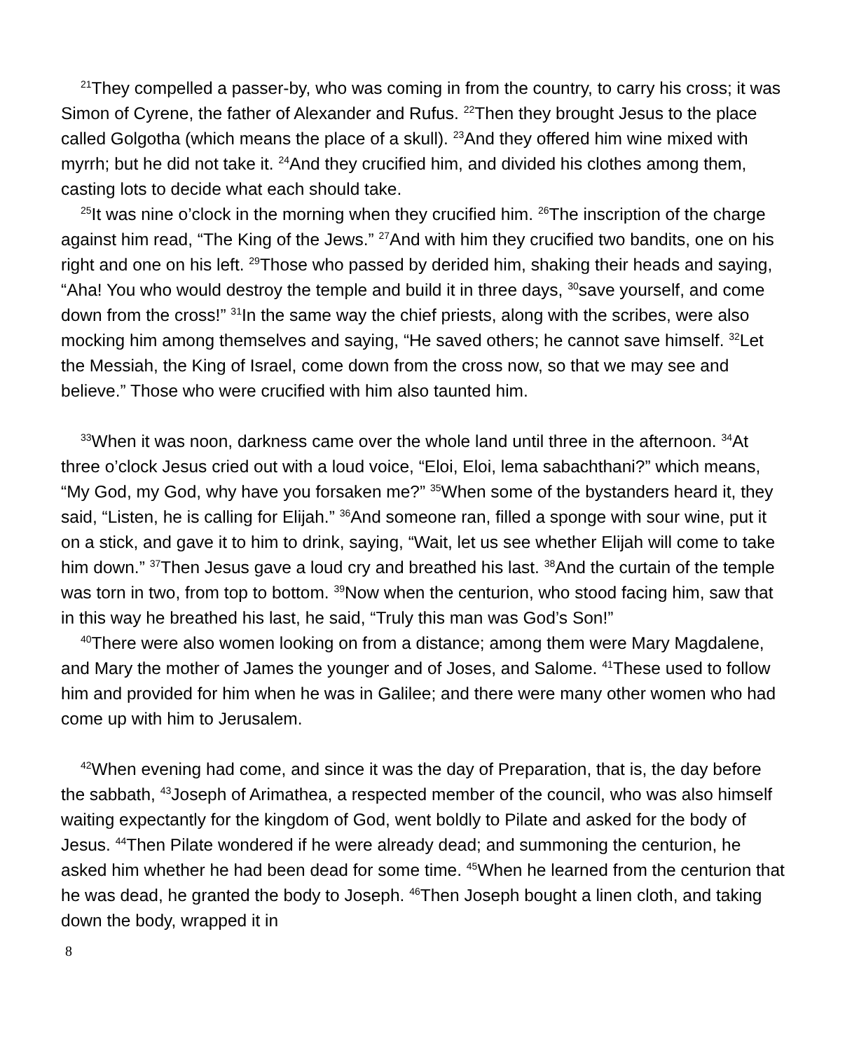<sup>21</sup> They compelled a passer-by, who was coming in from the country, to carry his cross; it was Simon of Cyrene, the father of Alexander and Rufus. <sup>22</sup>Then they brought Jesus to the place called Golgotha (which means the place of a skull). <sup>23</sup>And they offered him wine mixed with myrrh; but he did not take it. <sup>24</sup>And they crucified him, and divided his clothes among them, casting lots to decide what each should take.
<sup>25</sup> It was nine o’clock in the morning when they crucified him. <sup>26</sup>The inscription of the charge against him read, “The King of the Jews.” <sup>27</sup>And with him they crucified two bandits, one on his right and one on his left. <sup>29</sup>Those who passed by derided him, shaking their heads and saying, “Aha! You who would destroy the temple and build it in three days, <sup>30</sup>save yourself, and come down from the cross!” <sup>31</sup>In the same way the chief priests, along with the scribes, were also mocking him among themselves and saying, “He saved others; he cannot save himself. <sup>32</sup>Let the Messiah, the King of Israel, come down from the cross now, so that we may see and believe.” Those who were crucified with him also taunted him.
<sup>33</sup> When it was noon, darkness came over the whole land until three in the afternoon. <sup>34</sup>At three o’clock Jesus cried out with a loud voice, “Eloi, Eloi, lema sabachthani?” which means, “My God, my God, why have you forsaken me?” <sup>35</sup>When some of the bystanders heard it, they said, “Listen, he is calling for Elijah.” <sup>36</sup>And someone ran, filled a sponge with sour wine, put it on a stick, and gave it to him to drink, saying, “Wait, let us see whether Elijah will come to take him down.” <sup>37</sup>Then Jesus gave a loud cry and breathed his last. <sup>38</sup>And the curtain of the temple was torn in two, from top to bottom. <sup>39</sup>Now when the centurion, who stood facing him, saw that in this way he breathed his last, he said, “Truly this man was God’s Son!”
<sup>40</sup> There were also women looking on from a distance; among them were Mary Magdalene, and Mary the mother of James the younger and of Joses, and Salome. <sup>41</sup>These used to follow him and provided for him when he was in Galilee; and there were many other women who had come up with him to Jerusalem.
<sup>42</sup> When evening had come, and since it was the day of Preparation, that is, the day before the sabbath, <sup>43</sup>Joseph of Arimathea, a respected member of the council, who was also himself waiting expectantly for the kingdom of God, went boldly to Pilate and asked for the body of Jesus. <sup>44</sup>Then Pilate wondered if he were already dead; and summoning the centurion, he asked him whether he had been dead for some time. <sup>45</sup>When he learned from the centurion that he was dead, he granted the body to Joseph. <sup>46</sup>Then Joseph bought a linen cloth, and taking down the body, wrapped it in
8